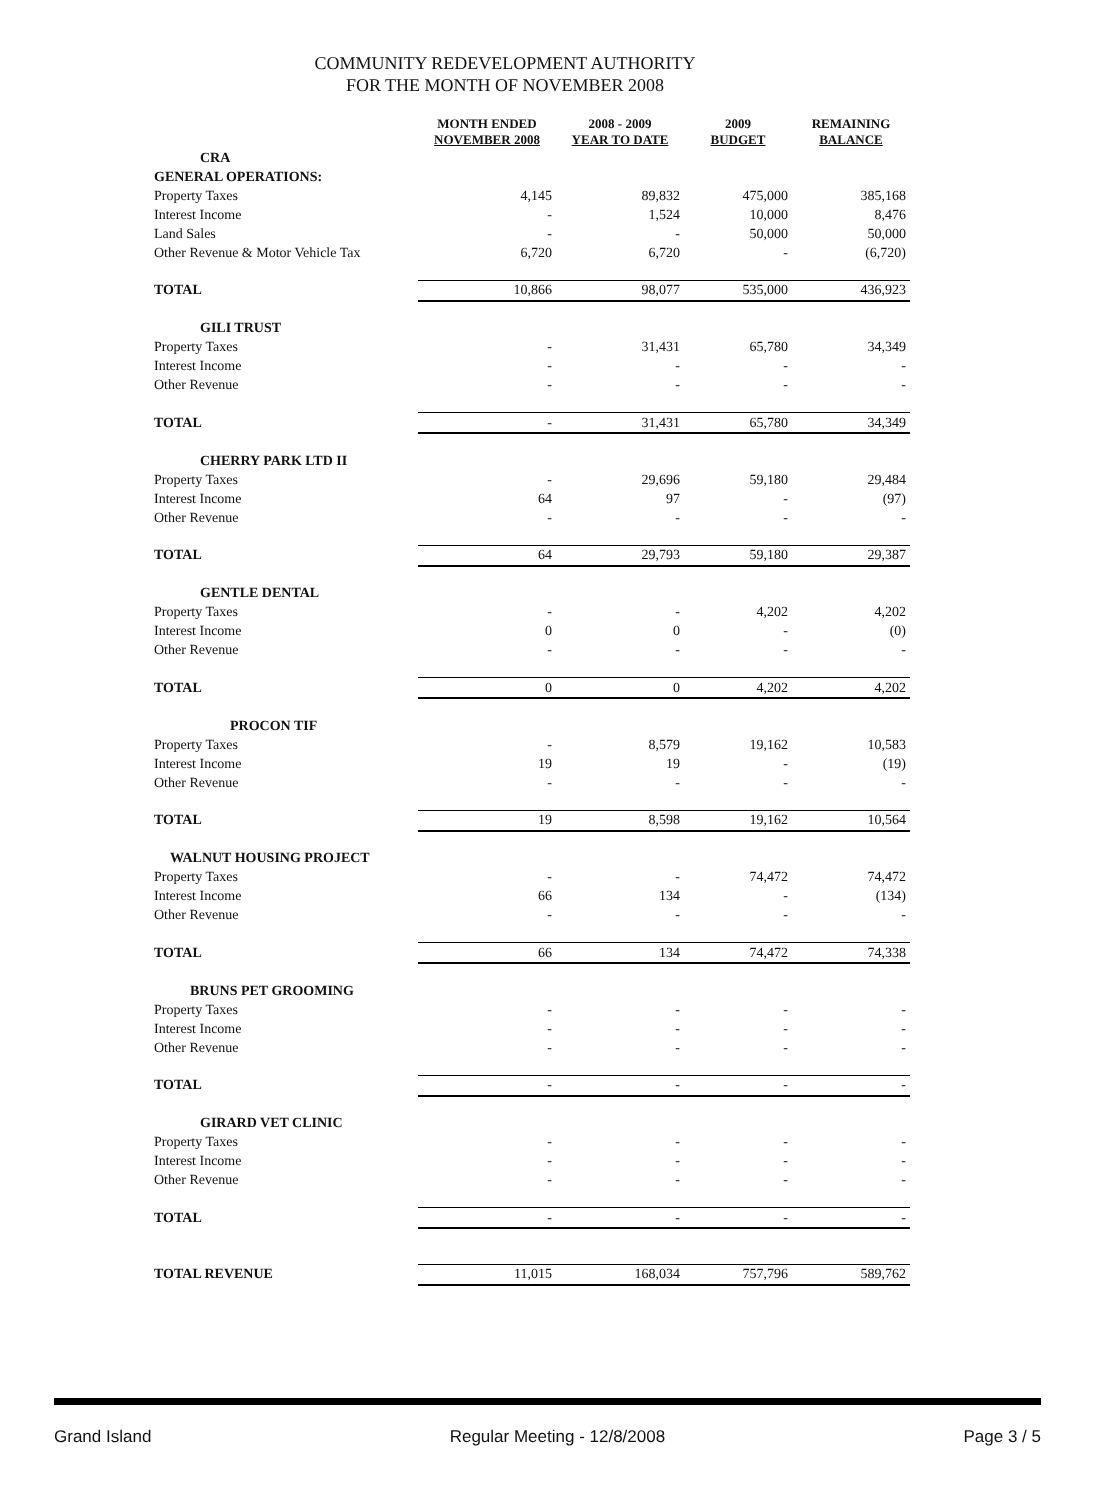COMMUNITY REDEVELOPMENT AUTHORITY
FOR THE MONTH OF NOVEMBER 2008
| | MONTH ENDED NOVEMBER 2008 | 2008 - 2009 YEAR TO DATE | 2009 BUDGET | REMAINING BALANCE |
| --- | --- | --- | --- | --- |
| CRA | | | | |
| GENERAL OPERATIONS: | | | | |
| Property Taxes | 4,145 | 89,832 | 475,000 | 385,168 |
| Interest Income | - | 1,524 | 10,000 | 8,476 |
| Land Sales | - | - | 50,000 | 50,000 |
| Other Revenue & Motor Vehicle Tax | 6,720 | 6,720 | - | (6,720) |
| TOTAL | 10,866 | 98,077 | 535,000 | 436,923 |
| GILI TRUST | | | | |
| Property Taxes | - | 31,431 | 65,780 | 34,349 |
| Interest Income | - | - | - | - |
| Other Revenue | - | - | - | - |
| TOTAL | - | 31,431 | 65,780 | 34,349 |
| CHERRY PARK LTD II | | | | |
| Property Taxes | - | 29,696 | 59,180 | 29,484 |
| Interest Income | 64 | 97 | - | (97) |
| Other Revenue | - | - | - | - |
| TOTAL | 64 | 29,793 | 59,180 | 29,387 |
| GENTLE DENTAL | | | | |
| Property Taxes | - | - | 4,202 | 4,202 |
| Interest Income | 0 | 0 | - | (0) |
| Other Revenue | - | - | - | - |
| TOTAL | 0 | 0 | 4,202 | 4,202 |
| PROCON TIF | | | | |
| Property Taxes | - | 8,579 | 19,162 | 10,583 |
| Interest Income | 19 | 19 | - | (19) |
| Other Revenue | - | - | - | - |
| TOTAL | 19 | 8,598 | 19,162 | 10,564 |
| WALNUT HOUSING PROJECT | | | | |
| Property Taxes | - | - | 74,472 | 74,472 |
| Interest Income | 66 | 134 | - | (134) |
| Other Revenue | - | - | - | - |
| TOTAL | 66 | 134 | 74,472 | 74,338 |
| BRUNS PET GROOMING | | | | |
| Property Taxes | - | - | - | - |
| Interest Income | - | - | - | - |
| Other Revenue | - | - | - | - |
| TOTAL | - | - | - | - |
| GIRARD VET CLINIC | | | | |
| Property Taxes | - | - | - | - |
| Interest Income | - | - | - | - |
| Other Revenue | - | - | - | - |
| TOTAL | - | - | - | - |
| TOTAL REVENUE | 11,015 | 168,034 | 757,796 | 589,762 |
Grand Island Regular Meeting - 12/8/2008 Page 3 / 5